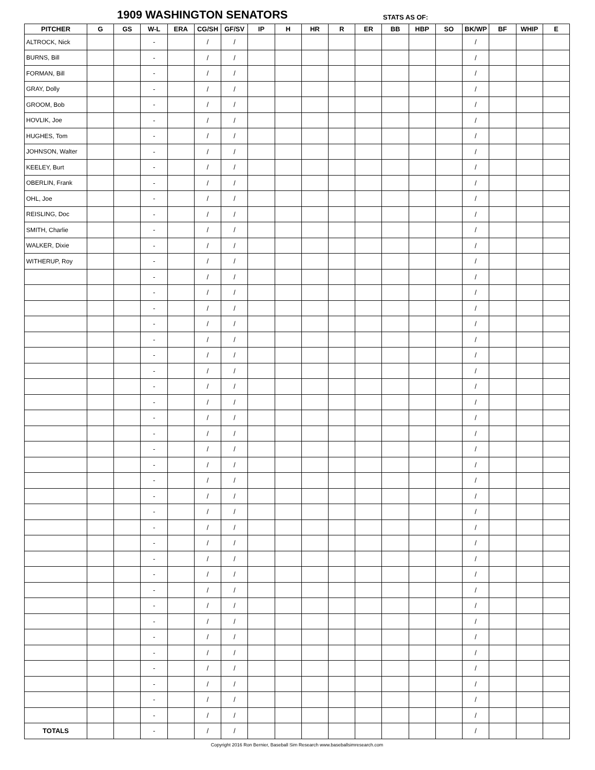1909 WASHINGTON SENATORS STATS AS OF:
| PITCHER | G | GS | W-L | ERA | CG/SH | GF/SV | IP | H | HR | R | ER | BB | HBP | SO | BK/WP | BF | WHIP | E |
| --- | --- | --- | --- | --- | --- | --- | --- | --- | --- | --- | --- | --- | --- | --- | --- | --- | --- | --- |
| ALTROCK, Nick | | | - | | / | / | | | | | | | | | / | | | |
| BURNS, Bill | | | - | | / | / | | | | | | | | | / | | | |
| FORMAN, Bill | | | - | | / | / | | | | | | | | | / | | | |
| GRAY, Dolly | | | - | | / | / | | | | | | | | | / | | | |
| GROOM, Bob | | | - | | / | / | | | | | | | | | / | | | |
| HOVLIK, Joe | | | - | | / | / | | | | | | | | | / | | | |
| HUGHES, Tom | | | - | | / | / | | | | | | | | | / | | | |
| JOHNSON, Walter | | | - | | / | / | | | | | | | | | / | | | |
| KEELEY, Burt | | | - | | / | / | | | | | | | | | / | | | |
| OBERLIN, Frank | | | - | | / | / | | | | | | | | | / | | | |
| OHL, Joe | | | - | | / | / | | | | | | | | | / | | | |
| REISLING, Doc | | | - | | / | / | | | | | | | | | / | | | |
| SMITH, Charlie | | | - | | / | / | | | | | | | | | / | | | |
| WALKER, Dixie | | | - | | / | / | | | | | | | | | / | | | |
| WITHERUP, Roy | | | - | | / | / | | | | | | | | | / | | | |
| | | | - | | / | / | | | | | | | | | / | | | |
| | | | - | | / | / | | | | | | | | | / | | | |
| | | | - | | / | / | | | | | | | | | / | | | |
| | | | - | | / | / | | | | | | | | | / | | | |
| | | | - | | / | / | | | | | | | | | / | | | |
| | | | - | | / | / | | | | | | | | | / | | | |
| | | | - | | / | / | | | | | | | | | / | | | |
| | | | - | | / | / | | | | | | | | | / | | | |
| | | | - | | / | / | | | | | | | | | / | | | |
| | | | - | | / | / | | | | | | | | | / | | | |
| | | | - | | / | / | | | | | | | | | / | | | |
| | | | - | | / | / | | | | | | | | | / | | | |
| | | | - | | / | / | | | | | | | | | / | | | |
| | | | - | | / | / | | | | | | | | | / | | | |
| | | | - | | / | / | | | | | | | | | / | | | |
| | | | - | | / | / | | | | | | | | | / | | | |
| | | | - | | / | / | | | | | | | | | / | | | |
| | | | - | | / | / | | | | | | | | | / | | | |
| | | | - | | / | / | | | | | | | | | / | | | |
| | | | - | | / | / | | | | | | | | | / | | | |
| | | | - | | / | / | | | | | | | | | / | | | |
| | | | - | | / | / | | | | | | | | | / | | | |
| | | | - | | / | / | | | | | | | | | / | | | |
| | | | - | | / | / | | | | | | | | | / | | | |
| | | | - | | / | / | | | | | | | | | / | | | |
| | | | - | | / | / | | | | | | | | | / | | | |
| | | | - | | / | / | | | | | | | | | / | | | |
| | | | - | | / | / | | | | | | | | | / | | | |
| | | | - | | / | / | | | | | | | | | / | | | |
| TOTALS | | | - | | / | / | | | | | | | | | / | | | |
Copyright 2016 Ron Bernier, Baseball Sim Research www.baseballsimresearch.com